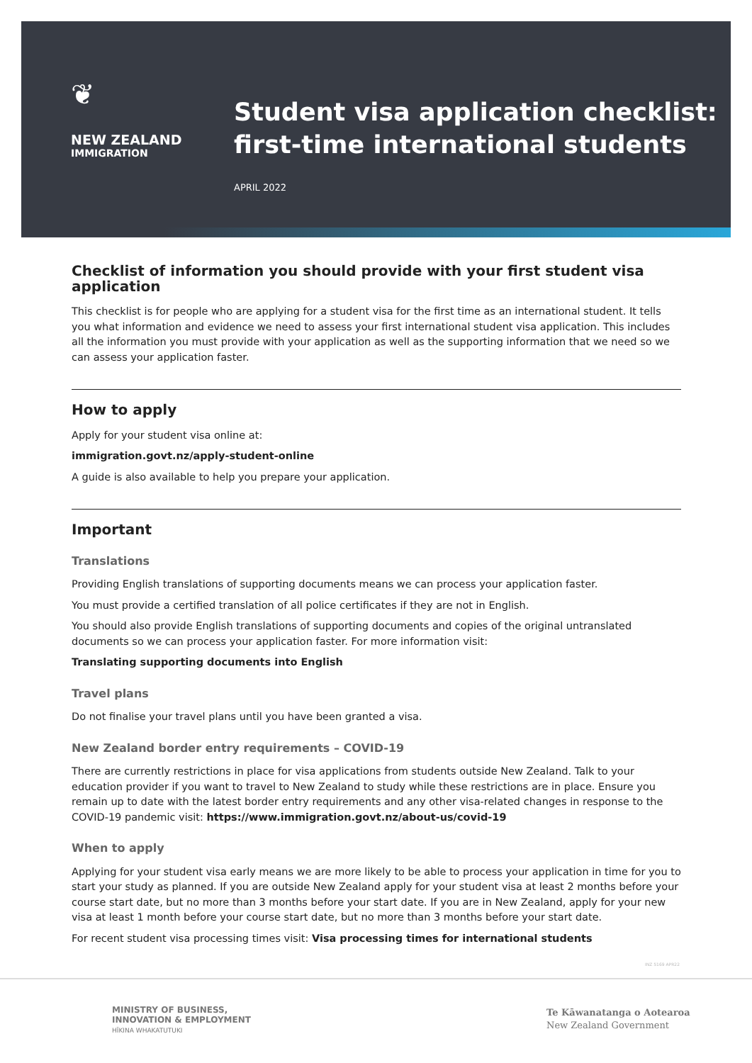❦
NEW ZEALAND
IMMIGRATION
Student visa application checklist:
first-time international students
APRIL 2022
Checklist of information you should provide with your first student visa application
This checklist is for people who are applying for a student visa for the first time as an international student. It tells you what information and evidence we need to assess your first international student visa application. This includes all the information you must provide with your application as well as the supporting information that we need so we can assess your application faster.
How to apply
Apply for your student visa online at:
immigration.govt.nz/apply-student-online
A guide is also available to help you prepare your application.
Important
Translations
Providing English translations of supporting documents means we can process your application faster.
You must provide a certified translation of all police certificates if they are not in English.
You should also provide English translations of supporting documents and copies of the original untranslated documents so we can process your application faster. For more information visit:
Translating supporting documents into English
Travel plans
Do not finalise your travel plans until you have been granted a visa.
New Zealand border entry requirements – COVID-19
There are currently restrictions in place for visa applications from students outside New Zealand. Talk to your education provider if you want to travel to New Zealand to study while these restrictions are in place. Ensure you remain up to date with the latest border entry requirements and any other visa-related changes in response to the COVID-19 pandemic visit: https://www.immigration.govt.nz/about-us/covid-19
When to apply
Applying for your student visa early means we are more likely to be able to process your application in time for you to start your study as planned. If you are outside New Zealand apply for your student visa at least 2 months before your course start date, but no more than 3 months before your start date. If you are in New Zealand, apply for your new visa at least 1 month before your course start date, but no more than 3 months before your start date.
For recent student visa processing times visit: Visa processing times for international students
INZ 5169 APR22
MINISTRY OF BUSINESS,
INNOVATION & EMPLOYMENT
HĪKINA WHAKATUTUKI
Te Kāwanatanga o Aotearoa
New Zealand Government